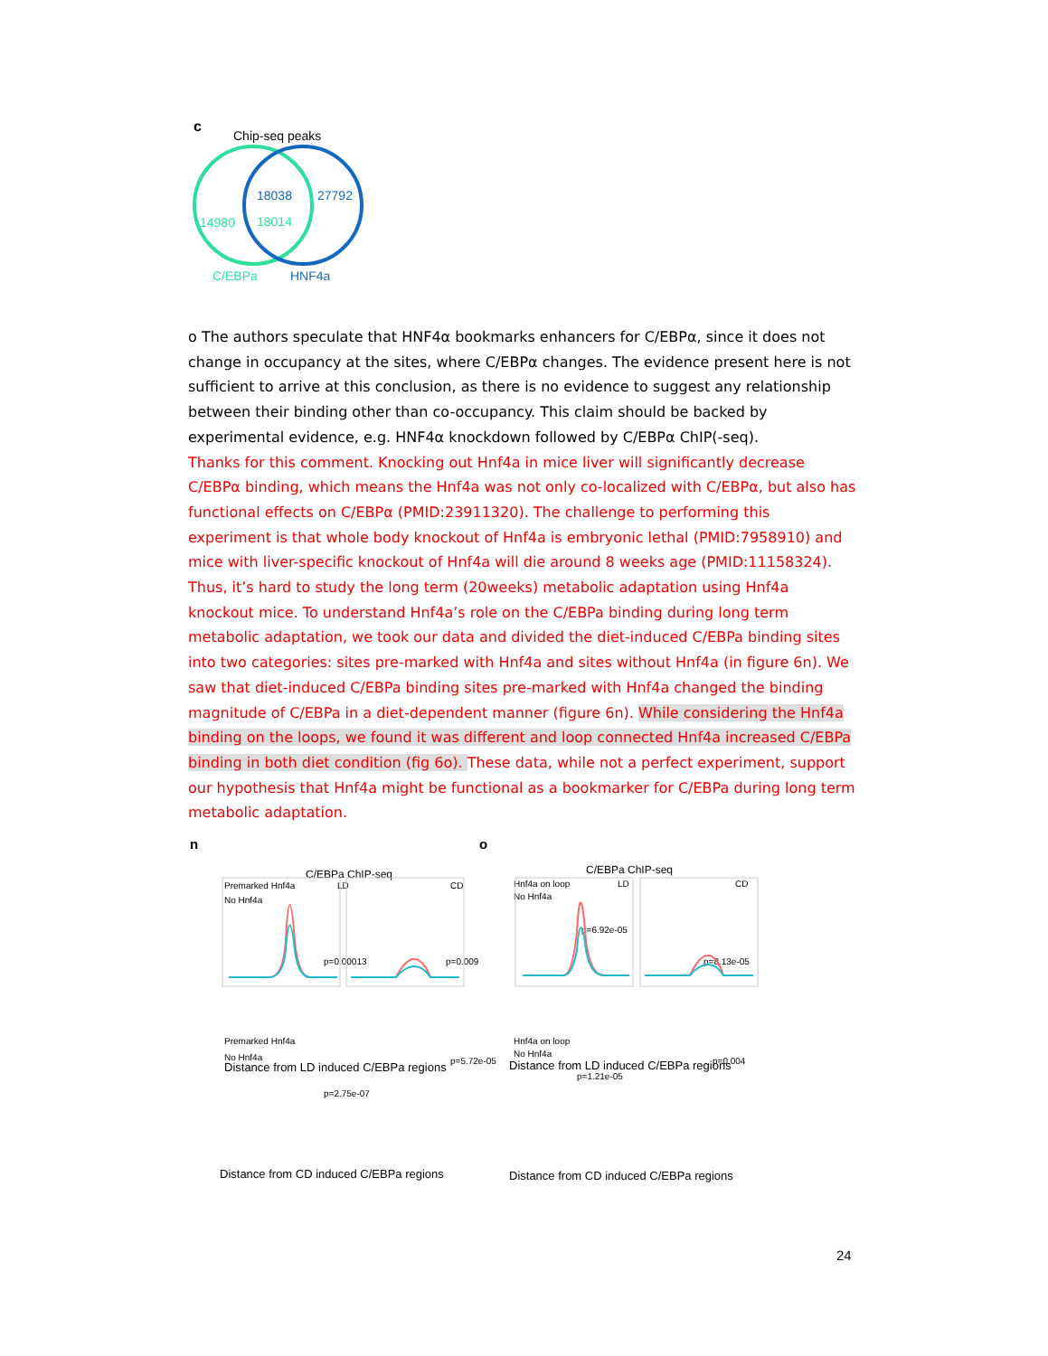c
Chip-seq peaks
18038
27792
14980
18014
C/EBPa
HNF4a
o The authors speculate that HNF4α bookmarks enhancers for C/EBPα, since it does not change in occupancy at the sites, where C/EBPα changes. The evidence present here is not sufficient to arrive at this conclusion, as there is no evidence to suggest any relationship between their binding other than co-occupancy. This claim should be backed by experimental evidence, e.g. HNF4α knockdown followed by C/EBPα ChIP(-seq).
Thanks for this comment. Knocking out Hnf4a in mice liver will significantly decrease C/EBPα binding, which means the Hnf4a was not only co-localized with C/EBPα, but also has functional effects on C/EBPα (PMID:23911320). The challenge to performing this experiment is that whole body knockout of Hnf4a is embryonic lethal (PMID:7958910) and mice with liver-specific knockout of Hnf4a will die around 8 weeks age (PMID:11158324). Thus, it’s hard to study the long term (20weeks) metabolic adaptation using Hnf4a knockout mice. To understand Hnf4a’s role on the C/EBPa binding during long term metabolic adaptation, we took our data and divided the diet-induced C/EBPa binding sites into two categories: sites pre-marked with Hnf4a and sites without Hnf4a (in figure 6n). We saw that diet-induced C/EBPa binding sites pre-marked with Hnf4a changed the binding magnitude of C/EBPa in a diet-dependent manner (figure 6n). While considering the Hnf4a binding on the loops, we found it was different and loop connected Hnf4a increased C/EBPa binding in both diet condition (fig 6o). These data, while not a perfect experiment, support our hypothesis that Hnf4a might be functional as a bookmarker for C/EBPa during long term metabolic adaptation.
n
C/EBPa ChIP-seq
Premarked Hnf4a
No Hnf4a
p=0.00013
p=0.009
LD
CD
Distance from LD induced C/EBPa regions
o
C/EBPa ChIP-seq
Hnf4a on loop
No Hnf4a
p=6.92e-05
p=8.13e-05
LD
CD
Distance from LD induced C/EBPa regions
Premarked Hnf4a
No Hnf4a
p=2.75e-07
p=5.72e-05
Hnf4a on loop
No Hnf4a
p=1.21e-05
p=0.004
Distance from CD induced C/EBPa regions
Distance from CD induced C/EBPa regions
24